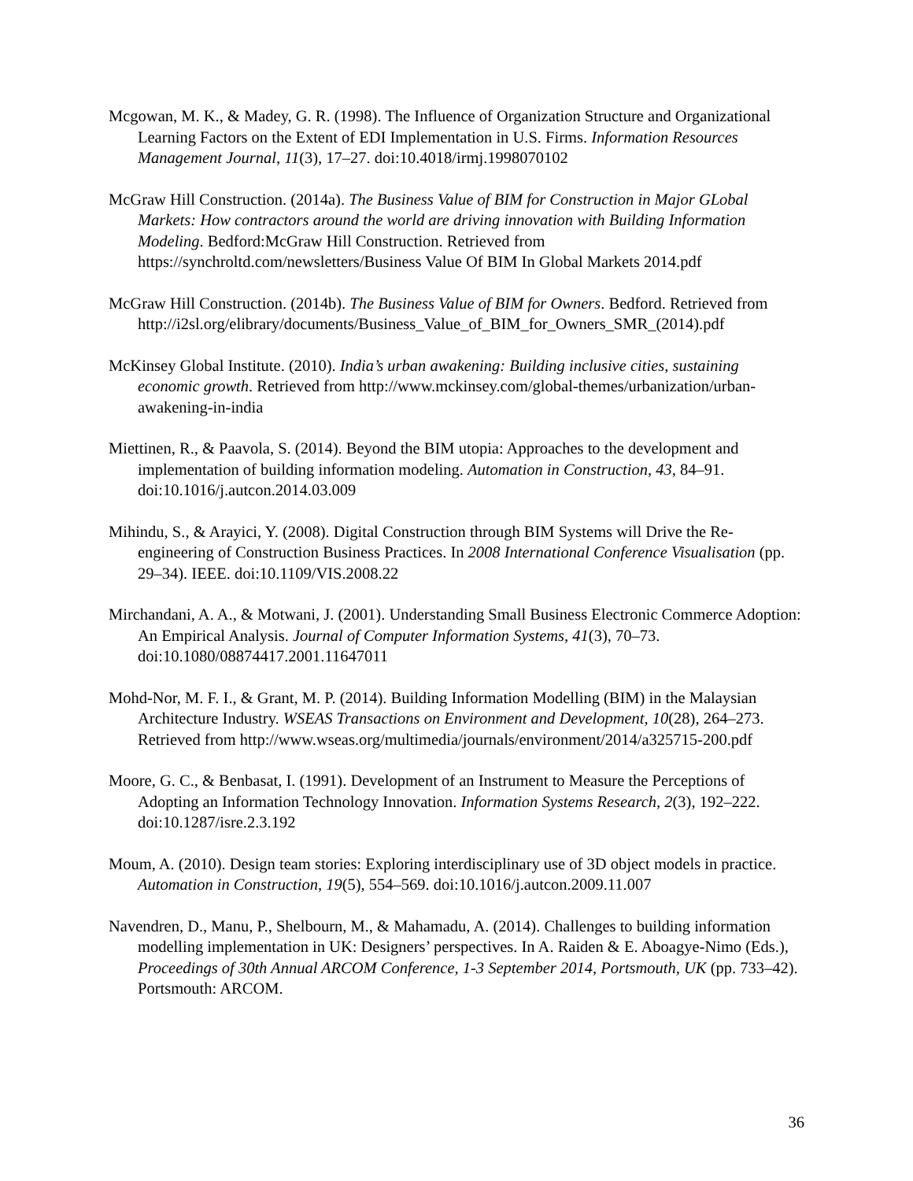Mcgowan, M. K., & Madey, G. R. (1998). The Influence of Organization Structure and Organizational Learning Factors on the Extent of EDI Implementation in U.S. Firms. Information Resources Management Journal, 11(3), 17–27. doi:10.4018/irmj.1998070102
McGraw Hill Construction. (2014a). The Business Value of BIM for Construction in Major GLobal Markets: How contractors around the world are driving innovation with Building Information Modeling. Bedford:McGraw Hill Construction. Retrieved from https://synchroltd.com/newsletters/Business Value Of BIM In Global Markets 2014.pdf
McGraw Hill Construction. (2014b). The Business Value of BIM for Owners. Bedford. Retrieved from http://i2sl.org/elibrary/documents/Business_Value_of_BIM_for_Owners_SMR_(2014).pdf
McKinsey Global Institute. (2010). India’s urban awakening: Building inclusive cities, sustaining economic growth. Retrieved from http://www.mckinsey.com/global-themes/urbanization/urban-awakening-in-india
Miettinen, R., & Paavola, S. (2014). Beyond the BIM utopia: Approaches to the development and implementation of building information modeling. Automation in Construction, 43, 84–91. doi:10.1016/j.autcon.2014.03.009
Mihindu, S., & Arayici, Y. (2008). Digital Construction through BIM Systems will Drive the Re-engineering of Construction Business Practices. In 2008 International Conference Visualisation (pp. 29–34). IEEE. doi:10.1109/VIS.2008.22
Mirchandani, A. A., & Motwani, J. (2001). Understanding Small Business Electronic Commerce Adoption: An Empirical Analysis. Journal of Computer Information Systems, 41(3), 70–73. doi:10.1080/08874417.2001.11647011
Mohd-Nor, M. F. I., & Grant, M. P. (2014). Building Information Modelling (BIM) in the Malaysian Architecture Industry. WSEAS Transactions on Environment and Development, 10(28), 264–273. Retrieved from http://www.wseas.org/multimedia/journals/environment/2014/a325715-200.pdf
Moore, G. C., & Benbasat, I. (1991). Development of an Instrument to Measure the Perceptions of Adopting an Information Technology Innovation. Information Systems Research, 2(3), 192–222. doi:10.1287/isre.2.3.192
Moum, A. (2010). Design team stories: Exploring interdisciplinary use of 3D object models in practice. Automation in Construction, 19(5), 554–569. doi:10.1016/j.autcon.2009.11.007
Navendren, D., Manu, P., Shelbourn, M., & Mahamadu, A. (2014). Challenges to building information modelling implementation in UK: Designers’ perspectives. In A. Raiden & E. Aboagye-Nimo (Eds.), Proceedings of 30th Annual ARCOM Conference, 1-3 September 2014, Portsmouth, UK (pp. 733–42). Portsmouth: ARCOM.
36